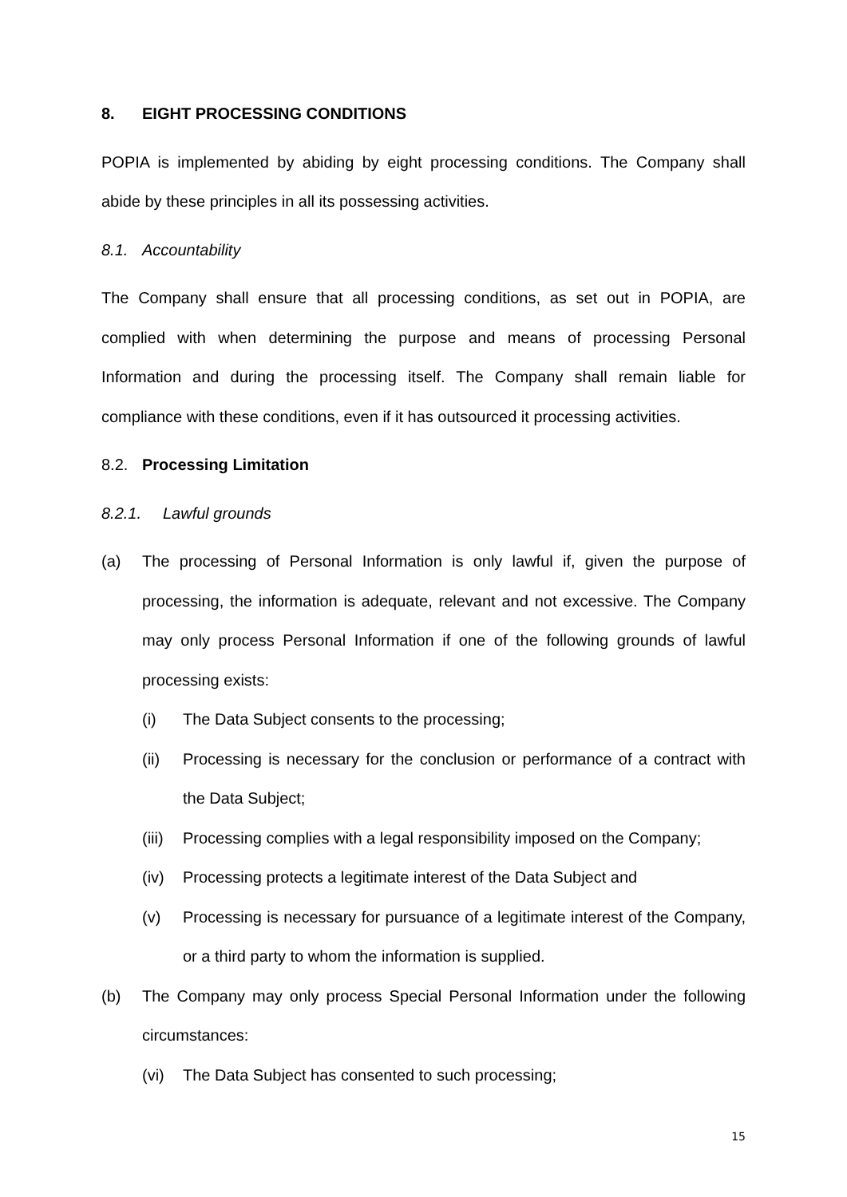8. EIGHT PROCESSING CONDITIONS
POPIA is implemented by abiding by eight processing conditions. The Company shall abide by these principles in all its possessing activities.
8.1. Accountability
The Company shall ensure that all processing conditions, as set out in POPIA, are complied with when determining the purpose and means of processing Personal Information and during the processing itself. The Company shall remain liable for compliance with these conditions, even if it has outsourced it processing activities.
8.2. Processing Limitation
8.2.1. Lawful grounds
(a) The processing of Personal Information is only lawful if, given the purpose of processing, the information is adequate, relevant and not excessive. The Company may only process Personal Information if one of the following grounds of lawful processing exists:
(i) The Data Subject consents to the processing;
(ii) Processing is necessary for the conclusion or performance of a contract with the Data Subject;
(iii) Processing complies with a legal responsibility imposed on the Company;
(iv) Processing protects a legitimate interest of the Data Subject and
(v) Processing is necessary for pursuance of a legitimate interest of the Company, or a third party to whom the information is supplied.
(b) The Company may only process Special Personal Information under the following circumstances:
(vi) The Data Subject has consented to such processing;
15